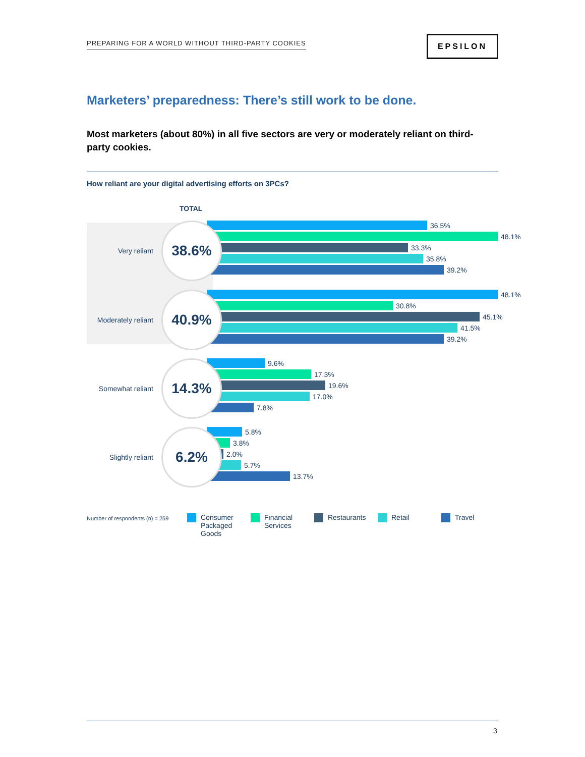PREPARING FOR A WORLD WITHOUT THIRD-PARTY COOKIES
EPSILON
Marketers’ preparedness: There’s still work to be done.
Most marketers (about 80%) in all five sectors are very or moderately reliant on third-party cookies.
How reliant are your digital advertising efforts on 3PCs?
TOTAL
Very reliant
38.6%
36.5%
48.1%
33.3%
35.8%
39.2%
Moderately reliant
40.9%
48.1%
30.8%
45.1%
41.5%
39.2%
Somewhat reliant
14.3%
9.6%
17.3%
19.6%
17.0%
7.8%
Slightly reliant
6.2%
5.8%
3.8%
2.0%
5.7%
13.7%
Number of respondents (n) = 259
Consumer
Packaged
Goods
Financial
Services
Restaurants Retail Travel
3